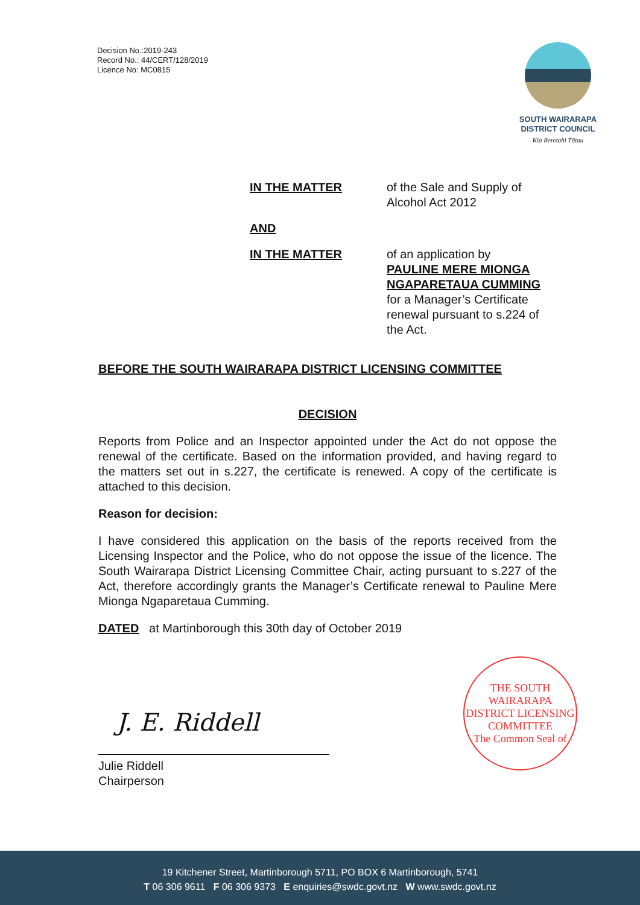Decision No.:2019-243
Record No.: 44/CERT/128/2019
Licence No: MC0815
SOUTH WAIRARAPA
DISTRICT COUNCIL
Kia Reretahi Tātau
IN THE MATTER of the Sale and Supply of
Alcohol Act 2012
AND
IN THE MATTER of an application by
PAULINE MERE MIONGA
NGAPARETAUA CUMMING
for a Manager’s Certificate
renewal pursuant to s.224 of
the Act.
BEFORE THE SOUTH WAIRARAPA DISTRICT LICENSING COMMITTEE
DECISION
Reports from Police and an Inspector appointed under the Act do not oppose the renewal of the certificate. Based on the information provided, and having regard to the matters set out in s.227, the certificate is renewed. A copy of the certificate is attached to this decision.
Reason for decision:
I have considered this application on the basis of the reports received from the Licensing Inspector and the Police, who do not oppose the issue of the licence. The South Wairarapa District Licensing Committee Chair, acting pursuant to s.227 of the Act, therefore accordingly grants the Manager’s Certificate renewal to Pauline Mere Mionga Ngaparetaua Cumming.
DATED at Martinborough this 30th day of October 2019
J. E. Riddell
Julie Riddell
Chairperson
THE SOUTH WAIRARAPA DISTRICT LICENSING COMMITTEE
The Common Seal of
19 Kitchener Street, Martinborough 5711, PO BOX 6 Martinborough, 5741
T 06 306 9611 F 06 306 9373 E enquiries@swdc.govt.nz W www.swdc.govt.nz